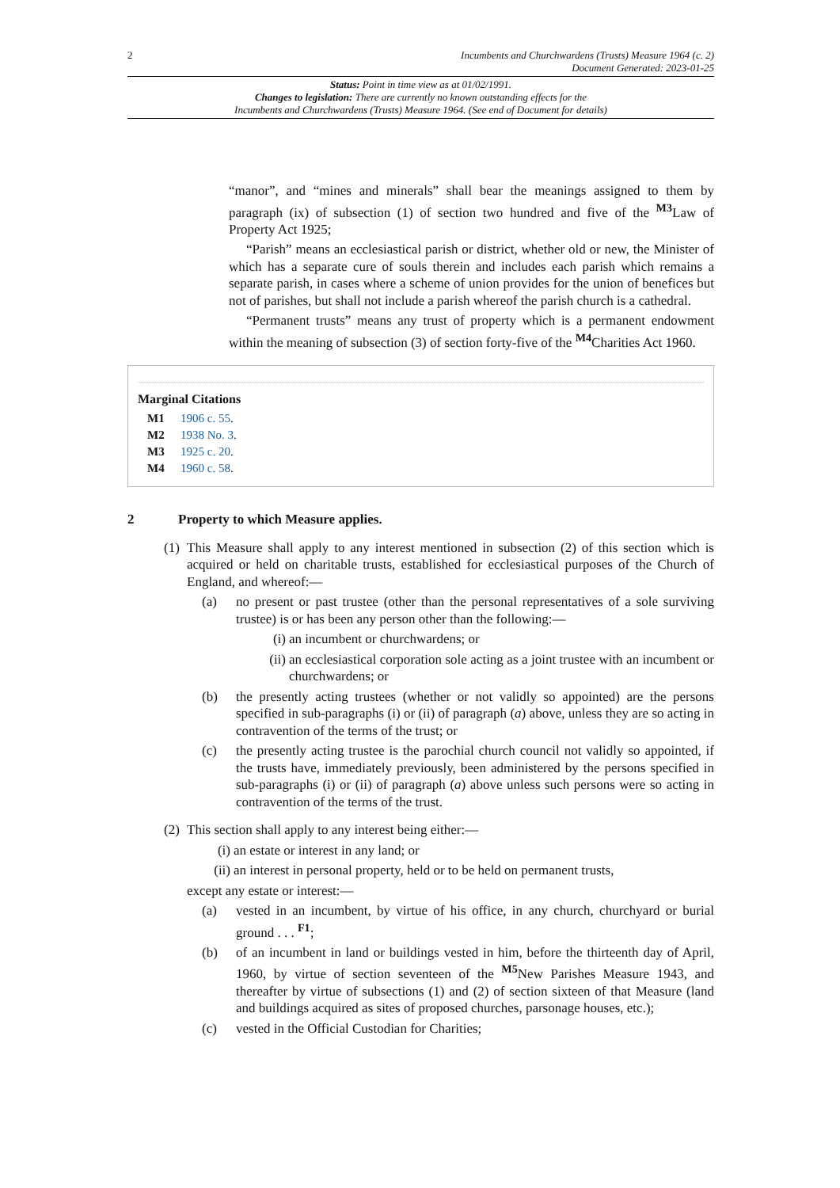2 Incumbents and Churchwardens (Trusts) Measure 1964 (c. 2)
Document Generated: 2023-01-25
Status: Point in time view as at 01/02/1991.
Changes to legislation: There are currently no known outstanding effects for the
Incumbents and Churchwardens (Trusts) Measure 1964. (See end of Document for details)
“manor”, and “mines and minerals” shall bear the meanings assigned to them by paragraph (ix) of subsection (1) of section two hundred and five of the <sup>M3</sup>Law of Property Act 1925;
“Parish” means an ecclesiastical parish or district, whether old or new, the Minister of which has a separate cure of souls therein and includes each parish which remains a separate parish, in cases where a scheme of union provides for the union of benefices but not of parishes, but shall not include a parish whereof the parish church is a cathedral.
“Permanent trusts” means any trust of property which is a permanent endowment within the meaning of subsection (3) of section forty-five of the <sup>M4</sup>Charities Act 1960.
Marginal Citations
M1 1906 c. 55.
M2 1938 No. 3.
M3 1925 c. 20.
M4 1960 c. 58.
2 Property to which Measure applies.
(1)
This Measure shall apply to any interest mentioned in subsection (2) of this section which is acquired or held on charitable trusts, established for ecclesiastical purposes of the Church of England, and whereof:—
(a) no present or past trustee (other than the personal representatives of a sole surviving trustee) is or has been any person other than the following:—
(i)
an incumbent or churchwardens; or
(ii)
an ecclesiastical corporation sole acting as a joint trustee with an incumbent or churchwardens; or
(b) the presently acting trustees (whether or not validly so appointed) are the persons specified in sub-paragraphs (i) or (ii) of paragraph (a) above, unless they are so acting in contravention of the terms of the trust; or
(c) the presently acting trustee is the parochial church council not validly so appointed, if the trusts have, immediately previously, been administered by the persons specified in sub-paragraphs (i) or (ii) of paragraph (a) above unless such persons were so acting in contravention of the terms of the trust.
(2)
This section shall apply to any interest being either:—
(i)
an estate or interest in any land; or
(ii)
an interest in personal property, held or to be held on permanent trusts,
except any estate or interest:—
(a) vested in an incumbent, by virtue of his office, in any church, churchyard or burial ground . . . <sup>F1</sup>;
(b) of an incumbent in land or buildings vested in him, before the thirteenth day of April, 1960, by virtue of section seventeen of the <sup>M5</sup>New Parishes Measure 1943, and thereafter by virtue of subsections (1) and (2) of section sixteen of that Measure (land and buildings acquired as sites of proposed churches, parsonage houses, etc.);
(c) vested in the Official Custodian for Charities;